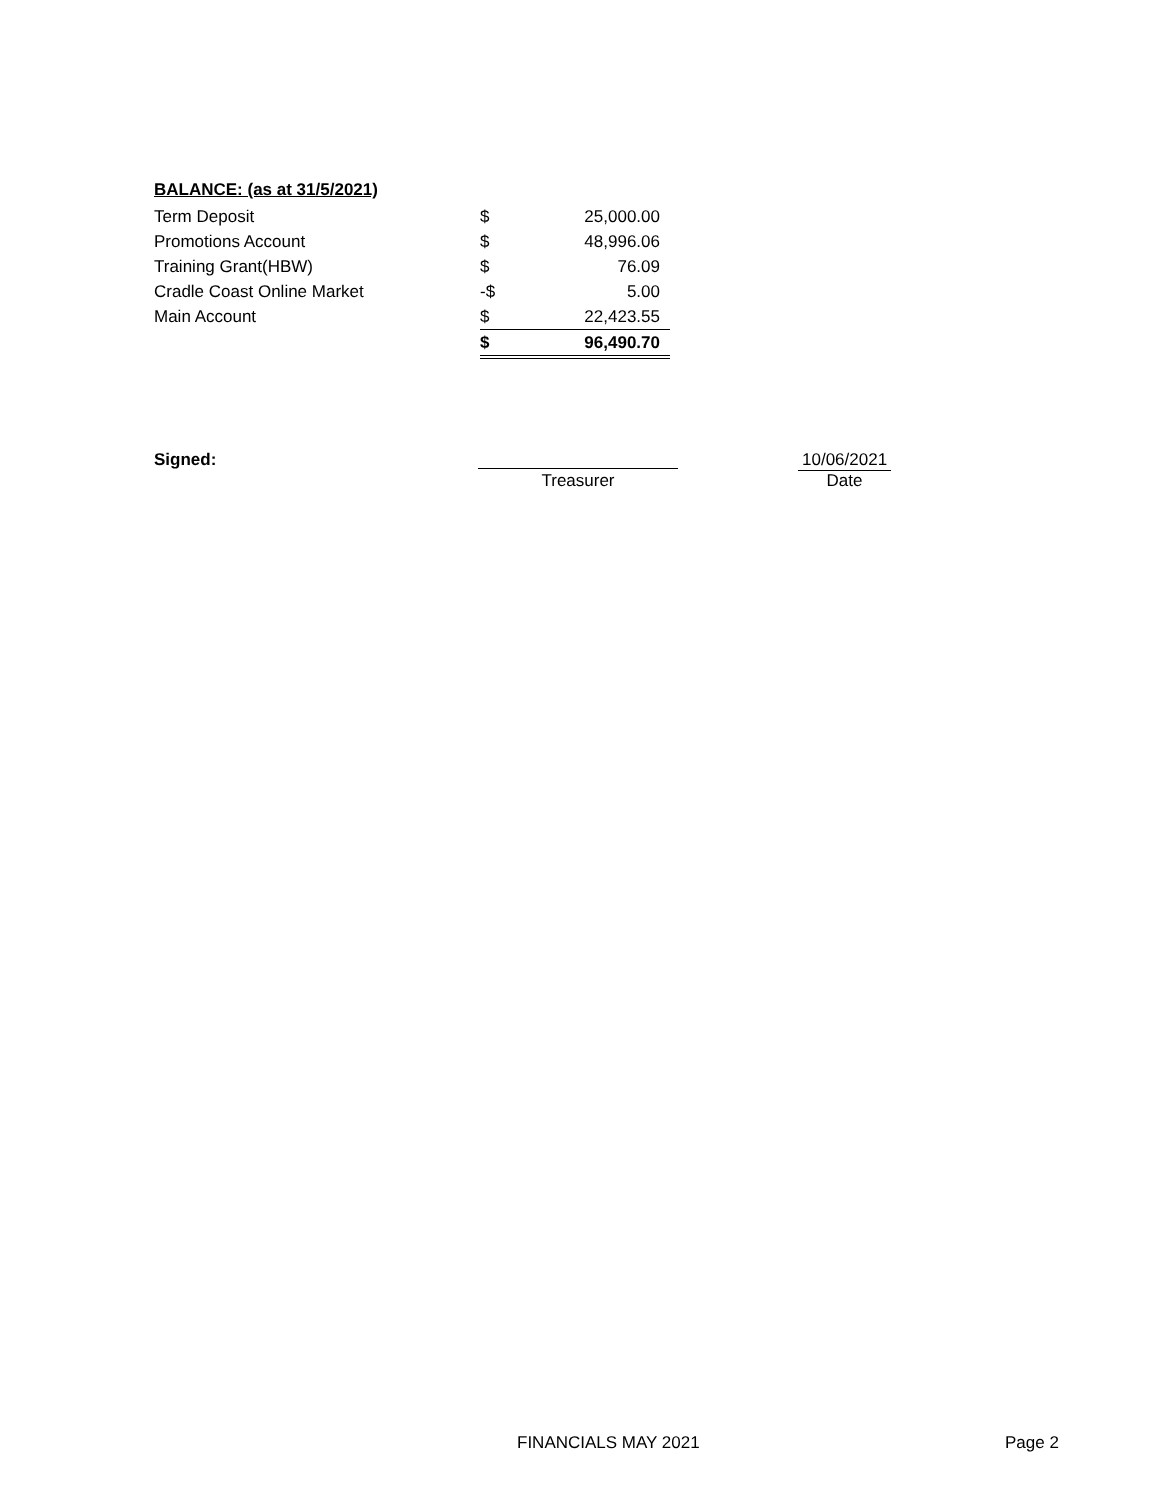BALANCE: (as at 31/5/2021)
| Term Deposit | $ | 25,000.00 |
| Promotions Account | $ | 48,996.06 |
| Training Grant(HBW) | $ | 76.09 |
| Cradle Coast Online Market | -$ | 5.00 |
| Main Account | $ | 22,423.55 |
| | $ | 96,490.70 |
Signed:
Treasurer
10/06/2021
Date
FINANCIALS MAY 2021 Page 2